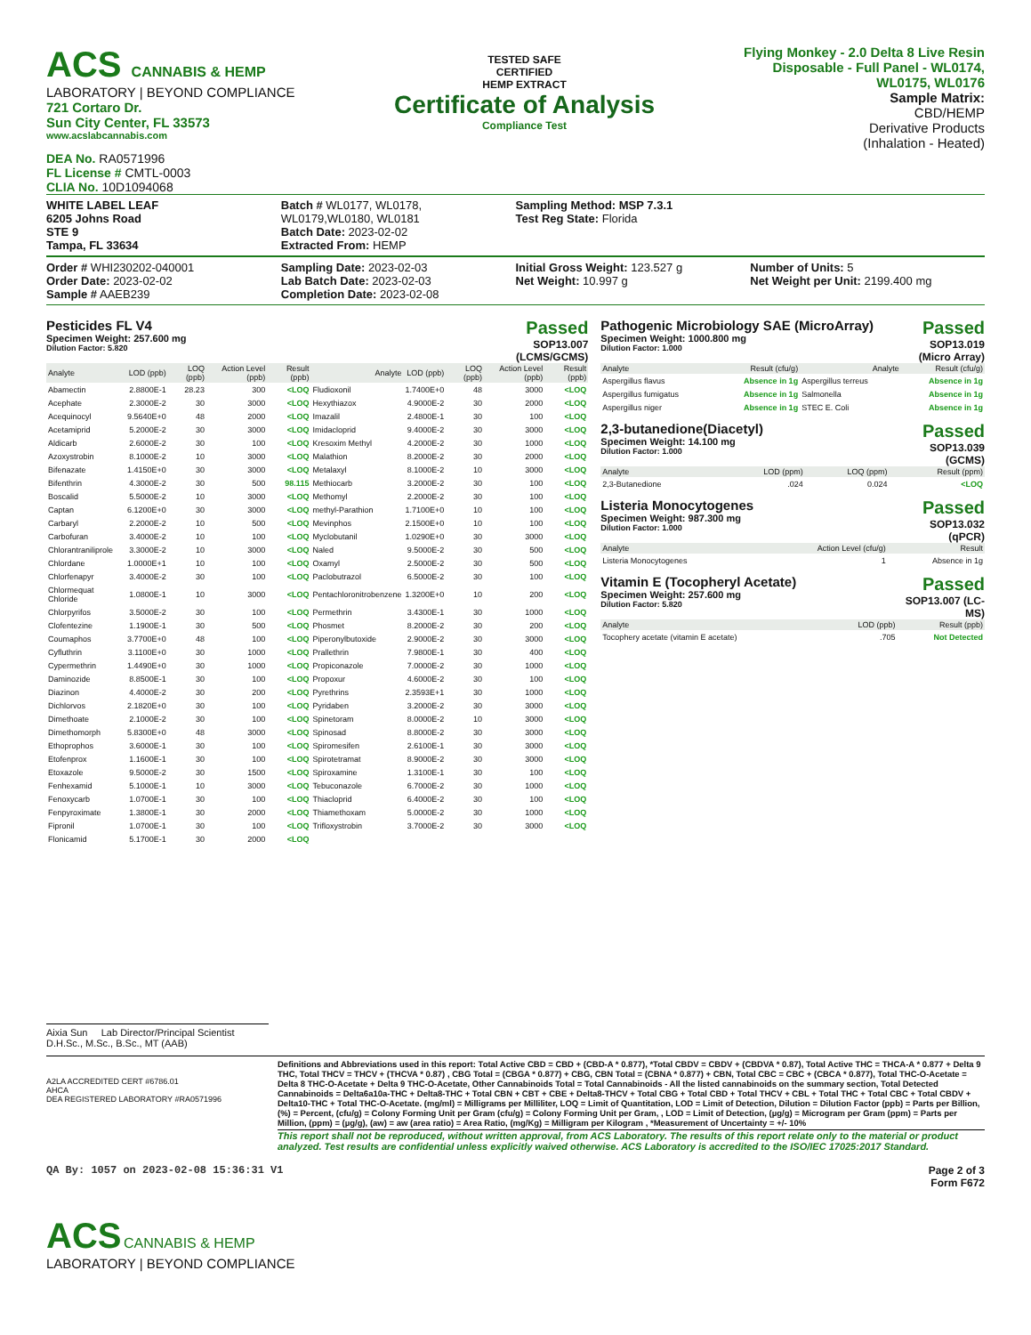ACS CANNABIS & HEMP
LABORATORY | BEYOND COMPLIANCE
721 Cortaro Dr.
Sun City Center, FL 33573
www.acslabcannabis.com
DEA No. RA0571996
FL License # CMTL-0003
CLIA No. 10D1094068
TESTED SAFE
CERTIFIED
HEMP EXTRACT
Certificate of Analysis
Compliance Test
Flying Monkey - 2.0 Delta 8 Live Resin Disposable - Full Panel - WL0174, WL0175, WL0176
Sample Matrix:
CBD/HEMP
Derivative Products
(Inhalation - Heated)
WHITE LABEL LEAF
6205 Johns Road
STE 9
Tampa, FL 33634
Batch # WL0177, WL0178, WL0179,WL0180, WL0181
Batch Date: 2023-02-02
Extracted From: HEMP
Sampling Method: MSP 7.3.1
Test Reg State: Florida
Order # WHI230202-040001
Order Date: 2023-02-02
Sample # AAEB239
Sampling Date: 2023-02-03
Lab Batch Date: 2023-02-03
Completion Date: 2023-02-08
Initial Gross Weight: 123.527 g
Net Weight: 10.997 g
Number of Units: 5
Net Weight per Unit: 2199.400 mg
Pesticides FL V4
Specimen Weight: 257.600 mg
Dilution Factor: 5.820
Passed
SOP13.007
(LCMS/GCMS)
| Analyte | LOD (ppb) | LOQ (ppb) | Action Level (ppb) | Result (ppb) | Analyte | LOD (ppb) | LOQ (ppb) | Action Level (ppb) | Result (ppb) |
| --- | --- | --- | --- | --- | --- | --- | --- | --- | --- |
| Abamectin | 2.8800E-1 | 28.23 | 300 | <LOQ | Fludioxonil | 1.7400E+0 | 48 | 3000 | <LOQ |
| Acephate | 2.3000E-2 | 30 | 3000 | <LOQ | Hexythiazox | 4.9000E-2 | 30 | 2000 | <LOQ |
| Acequinocyl | 9.5640E+0 | 48 | 2000 | <LOQ | Imazalil | 2.4800E-1 | 30 | 100 | <LOQ |
| Acetamiprid | 5.2000E-2 | 30 | 3000 | <LOQ | Imidacloprid | 9.4000E-2 | 30 | 3000 | <LOQ |
| Aldicarb | 2.6000E-2 | 30 | 100 | <LOQ | Kresoxim Methyl | 4.2000E-2 | 30 | 1000 | <LOQ |
| Azoxystrobin | 8.1000E-2 | 10 | 3000 | <LOQ | Malathion | 8.2000E-2 | 30 | 2000 | <LOQ |
| Bifenazate | 1.4150E+0 | 30 | 3000 | <LOQ | Metalaxyl | 8.1000E-2 | 10 | 3000 | <LOQ |
| Bifenthrin | 4.3000E-2 | 30 | 500 | 98.115 | Methiocarb | 3.2000E-2 | 30 | 100 | <LOQ |
| Boscalid | 5.5000E-2 | 10 | 3000 | <LOQ | Methomyl | 2.2000E-2 | 30 | 100 | <LOQ |
| Captan | 6.1200E+0 | 30 | 3000 | <LOQ | methyl-Parathion | 1.7100E+0 | 10 | 100 | <LOQ |
| Carbaryl | 2.2000E-2 | 10 | 500 | <LOQ | Mevinphos | 2.1500E+0 | 10 | 100 | <LOQ |
| Carbofuran | 3.4000E-2 | 10 | 100 | <LOQ | Myclobutanil | 1.0290E+0 | 30 | 3000 | <LOQ |
| Chlorantraniliprole | 3.3000E-2 | 10 | 3000 | <LOQ | Naled | 9.5000E-2 | 30 | 500 | <LOQ |
| Chlordane | 1.0000E+1 | 10 | 100 | <LOQ | Oxamyl | 2.5000E-2 | 30 | 500 | <LOQ |
| Chlorfenapyr | 3.4000E-2 | 30 | 100 | <LOQ | Paclobutrazol | 6.5000E-2 | 30 | 100 | <LOQ |
| Chlormequat Chloride | 1.0800E-1 | 10 | 3000 | <LOQ | Pentachloronitrobenzene | 1.3200E+0 | 10 | 200 | <LOQ |
| Chlorpyrifos | 3.5000E-2 | 30 | 100 | <LOQ | Permethrin | 3.4300E-1 | 30 | 1000 | <LOQ |
| Clofentezine | 1.1900E-1 | 30 | 500 | <LOQ | Phosmet | 8.2000E-2 | 30 | 200 | <LOQ |
| Coumaphos | 3.7700E+0 | 48 | 100 | <LOQ | Piperonylbutoxide | 2.9000E-2 | 30 | 3000 | <LOQ |
| Cyfluthrin | 3.1100E+0 | 30 | 1000 | <LOQ | Prallethrin | 7.9800E-1 | 30 | 400 | <LOQ |
| Cypermethrin | 1.4490E+0 | 30 | 1000 | <LOQ | Propiconazole | 7.0000E-2 | 30 | 1000 | <LOQ |
| Daminozide | 8.8500E-1 | 30 | 100 | <LOQ | Propoxur | 4.6000E-2 | 30 | 100 | <LOQ |
| Diazinon | 4.4000E-2 | 30 | 200 | <LOQ | Pyrethrins | 2.3593E+1 | 30 | 1000 | <LOQ |
| Dichlorvos | 2.1820E+0 | 30 | 100 | <LOQ | Pyridaben | 3.2000E-2 | 30 | 3000 | <LOQ |
| Dimethoate | 2.1000E-2 | 30 | 100 | <LOQ | Spinetoram | 8.0000E-2 | 10 | 3000 | <LOQ |
| Dimethomorph | 5.8300E+0 | 48 | 3000 | <LOQ | Spinosad | 8.8000E-2 | 30 | 3000 | <LOQ |
| Ethoprophos | 3.6000E-1 | 30 | 100 | <LOQ | Spiromesifen | 2.6100E-1 | 30 | 3000 | <LOQ |
| Etofenprox | 1.1600E-1 | 30 | 100 | <LOQ | Spirotetramat | 8.9000E-2 | 30 | 3000 | <LOQ |
| Etoxazole | 9.5000E-2 | 30 | 1500 | <LOQ | Spiroxamine | 1.3100E-1 | 30 | 100 | <LOQ |
| Fenhexamid | 5.1000E-1 | 10 | 3000 | <LOQ | Tebuconazole | 6.7000E-2 | 30 | 1000 | <LOQ |
| Fenoxycarb | 1.0700E-1 | 30 | 100 | <LOQ | Thiacloprid | 6.4000E-2 | 30 | 100 | <LOQ |
| Fenpyroximate | 1.3800E-1 | 30 | 2000 | <LOQ | Thiamethoxam | 5.0000E-2 | 30 | 1000 | <LOQ |
| Fipronil | 1.0700E-1 | 30 | 100 | <LOQ | Trifloxystrobin | 3.7000E-2 | 30 | 3000 | <LOQ |
| Flonicamid | 5.1700E-1 | 30 | 2000 | <LOQ | | | | | |
Pathogenic Microbiology SAE (MicroArray)
Specimen Weight: 1000.800 mg
Dilution Factor: 1.000
Passed
SOP13.019
(Micro Array)
| Analyte | Result (cfu/g) | Analyte | Result (cfu/g) |
| --- | --- | --- | --- |
| Aspergillus flavus | Absence in 1g | Aspergillus terreus | Absence in 1g |
| Aspergillus fumigatus | Absence in 1g | Salmonella | Absence in 1g |
| Aspergillus niger | Absence in 1g | STEC E. Coli | Absence in 1g |
2,3-butanedione(Diacetyl)
Specimen Weight: 14.100 mg
Dilution Factor: 1.000
Passed
SOP13.039
(GCMS)
| Analyte | LOD (ppm) | LOQ (ppm) | Result (ppm) |
| --- | --- | --- | --- |
| 2,3-Butanedione | .024 | 0.024 | <LOQ |
Listeria Monocytogenes
Specimen Weight: 987.300 mg
Dilution Factor: 1.000
Passed
SOP13.032
(qPCR)
| Analyte | Action Level (cfu/g) | Result |
| --- | --- | --- |
| Listeria Monocytogenes | 1 | Absence in 1g |
Vitamin E (Tocopheryl Acetate)
Specimen Weight: 257.600 mg
Dilution Factor: 5.820
Passed
SOP13.007 (LC-
MS)
| Analyte | LOD (ppb) | Result (ppb) |
| --- | --- | --- |
| Tocophery acetate (vitamin E acetate) | .705 | Not Detected |
Aixia Sun Lab Director/Principal Scientist
D.H.Sc., M.Sc., B.Sc., MT (AAB)
A2LA ACCREDITED CERT #6786.01
AHCA
DEA REGISTERED LABORATORY #RA0571996
Definitions and Abbreviations used in this report: Total Active CBD = CBD + (CBD-A * 0.877), *Total CBDV = CBDV + (CBDVA * 0.87), Total Active THC = THCA-A * 0.877 + Delta 9 THC, Total THCV = THCV + (THCVA * 0.87) , CBG Total = (CBGA * 0.877) + CBG, CBN Total = (CBNA * 0.877) + CBN, Total CBC = CBC + (CBCA * 0.877), Total THC-O-Acetate = Delta 8 THC-O-Acetate + Delta 9 THC-O-Acetate, Other Cannabinoids Total = Total Cannabinoids - All the listed cannabinoids on the summary section, Total Detected Cannabinoids = Delta6a10a-THC + Delta8-THC + Total CBN + CBT + CBE + Delta8-THCV + Total CBG + Total CBD + Total THCV + CBL + Total THC + Total CBC + Total CBDV + Delta10-THC + Total THC-O-Acetate. (mg/ml) = Milligrams per Milliliter, LOQ = Limit of Quantitation, LOD = Limit of Detection, Dilution = Dilution Factor (ppb) = Parts per Billion, (%) = Percent, (cfu/g) = Colony Forming Unit per Gram (cfu/g) = Colony Forming Unit per Gram, , LOD = Limit of Detection, (µg/g) = Microgram per Gram (ppm) = Parts per Million, (ppm) = (µg/g), (aw) = aw (area ratio) = Area Ratio, (mg/Kg) = Milligram per Kilogram , *Measurement of Uncertainty = +/- 10%
This report shall not be reproduced, without written approval, from ACS Laboratory. The results of this report relate only to the material or product analyzed. Test results are confidential unless explicitly waived otherwise. ACS Laboratory is accredited to the ISO/IEC 17025:2017 Standard.
QA By: 1057 on 2023-02-08 15:36:31 V1
Page 2 of 3
Form F672
ACS CANNABIS & HEMP
LABORATORY | BEYOND COMPLIANCE